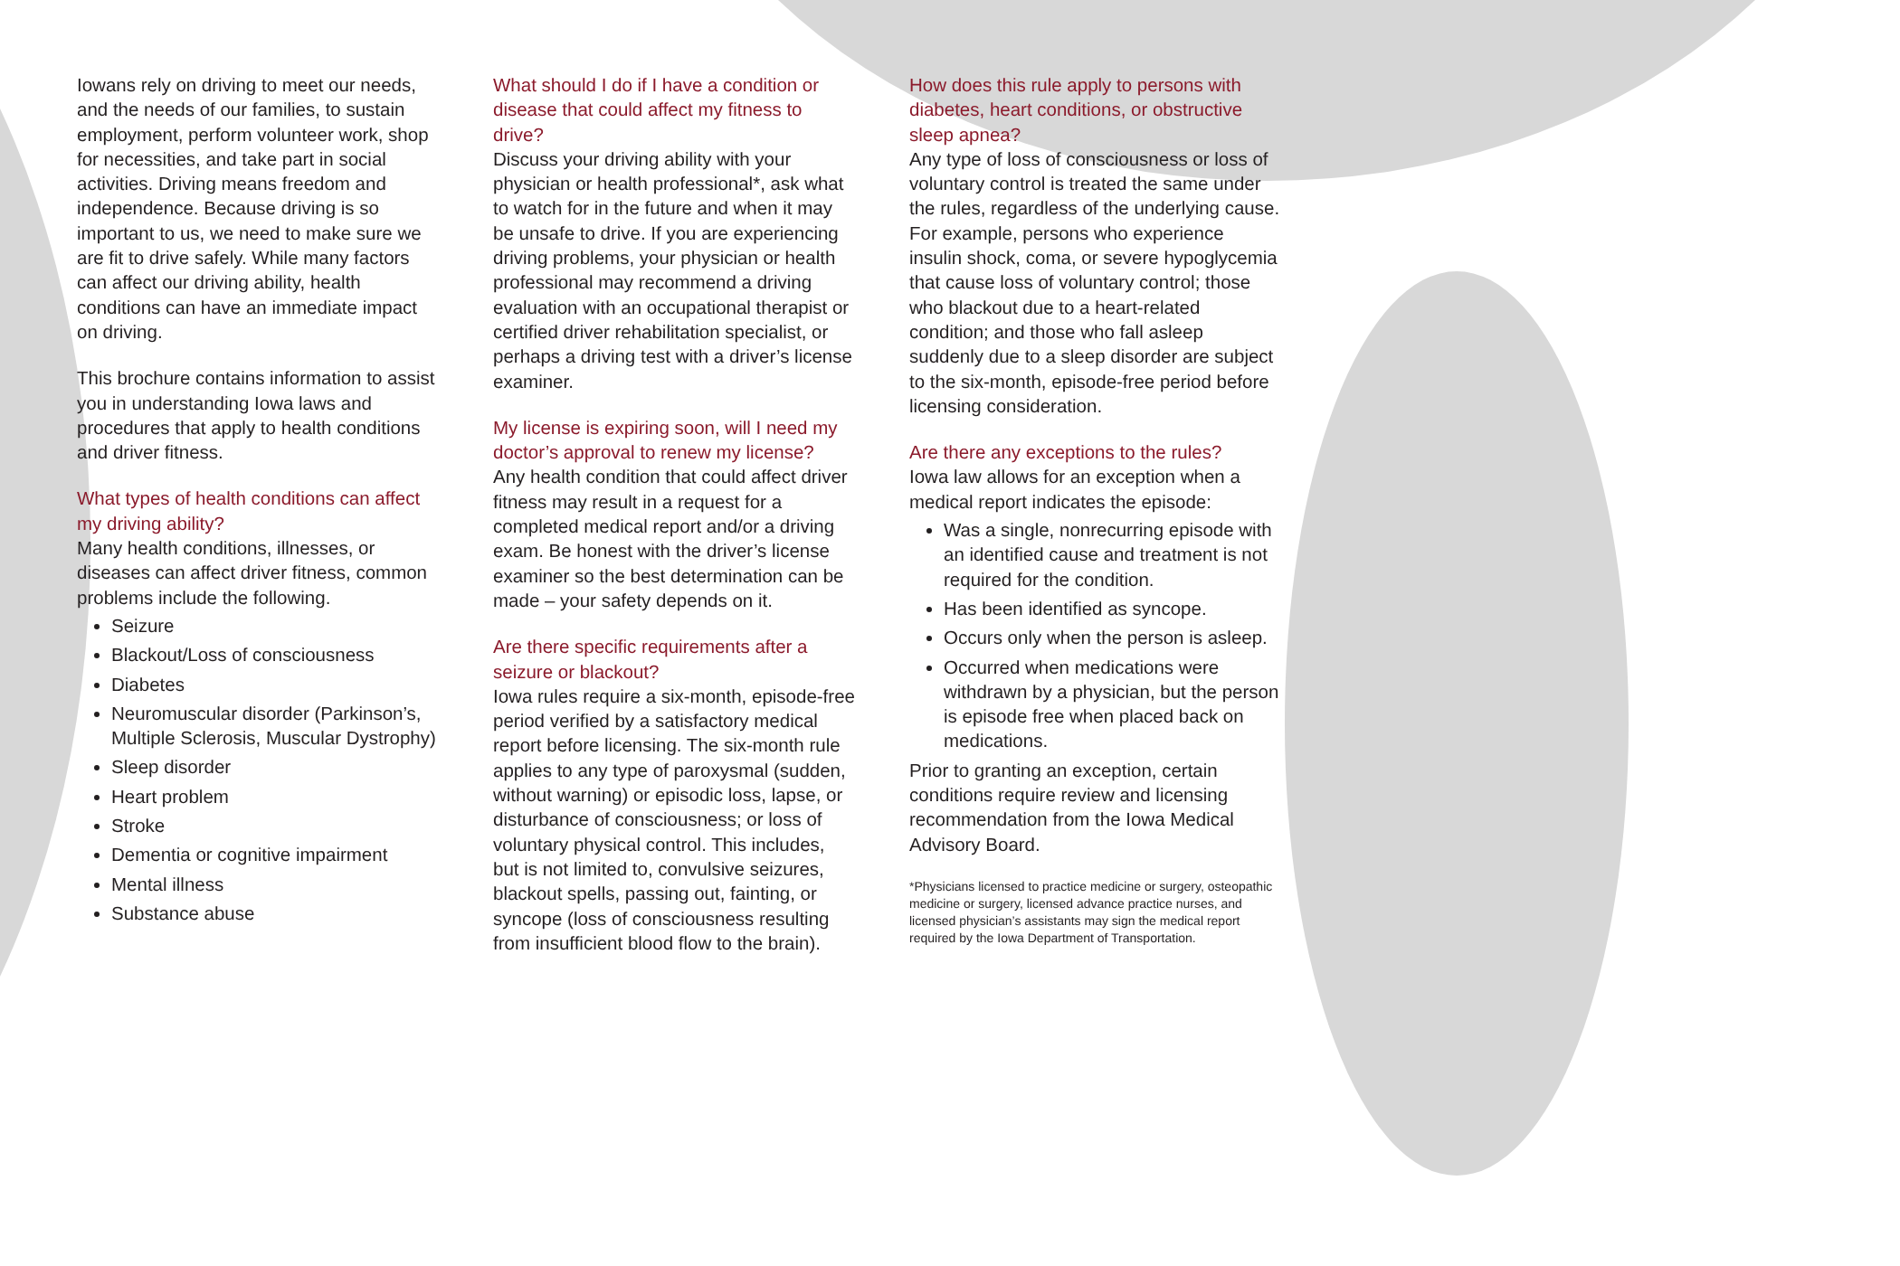Iowans rely on driving to meet our needs, and the needs of our families, to sustain employment, perform volunteer work, shop for necessities, and take part in social activities. Driving means freedom and independence. Because driving is so important to us, we need to make sure we are fit to drive safely. While many factors can affect our driving ability, health conditions can have an immediate impact on driving.
This brochure contains information to assist you in understanding Iowa laws and procedures that apply to health conditions and driver fitness.
What types of health conditions can affect my driving ability?
Many health conditions, illnesses, or diseases can affect driver fitness, common problems include the following.
Seizure
Blackout/Loss of consciousness
Diabetes
Neuromuscular disorder (Parkinson’s, Multiple Sclerosis, Muscular Dystrophy)
Sleep disorder
Heart problem
Stroke
Dementia or cognitive impairment
Mental illness
Substance abuse
What should I do if I have a condition or disease that could affect my fitness to drive?
Discuss your driving ability with your physician or health professional*, ask what to watch for in the future and when it may be unsafe to drive. If you are experiencing driving problems, your physician or health professional may recommend a driving evaluation with an occupational therapist or certified driver rehabilitation specialist, or perhaps a driving test with a driver’s license examiner.
My license is expiring soon, will I need my doctor’s approval to renew my license?
Any health condition that could affect driver fitness may result in a request for a completed medical report and/or a driving exam. Be honest with the driver’s license examiner so the best determination can be made – your safety depends on it.
Are there specific requirements after a seizure or blackout?
Iowa rules require a six-month, episode-free period verified by a satisfactory medical report before licensing. The six-month rule applies to any type of paroxysmal (sudden, without warning) or episodic loss, lapse, or disturbance of consciousness; or loss of voluntary physical control. This includes, but is not limited to, convulsive seizures, blackout spells, passing out, fainting, or syncope (loss of consciousness resulting from insufficient blood flow to the brain).
How does this rule apply to persons with diabetes, heart conditions, or obstructive sleep apnea?
Any type of loss of consciousness or loss of voluntary control is treated the same under the rules, regardless of the underlying cause. For example, persons who experience insulin shock, coma, or severe hypoglycemia that cause loss of voluntary control; those who blackout due to a heart-related condition; and those who fall asleep suddenly due to a sleep disorder are subject to the six-month, episode-free period before licensing consideration.
Are there any exceptions to the rules?
Iowa law allows for an exception when a medical report indicates the episode:
Was a single, nonrecurring episode with an identified cause and treatment is not required for the condition.
Has been identified as syncope.
Occurs only when the person is asleep.
Occurred when medications were withdrawn by a physician, but the person is episode free when placed back on medications.
Prior to granting an exception, certain conditions require review and licensing recommendation from the Iowa Medical Advisory Board.
*Physicians licensed to practice medicine or surgery, osteopathic medicine or surgery, licensed advance practice nurses, and licensed physician’s assistants may sign the medical report required by the Iowa Department of Transportation.